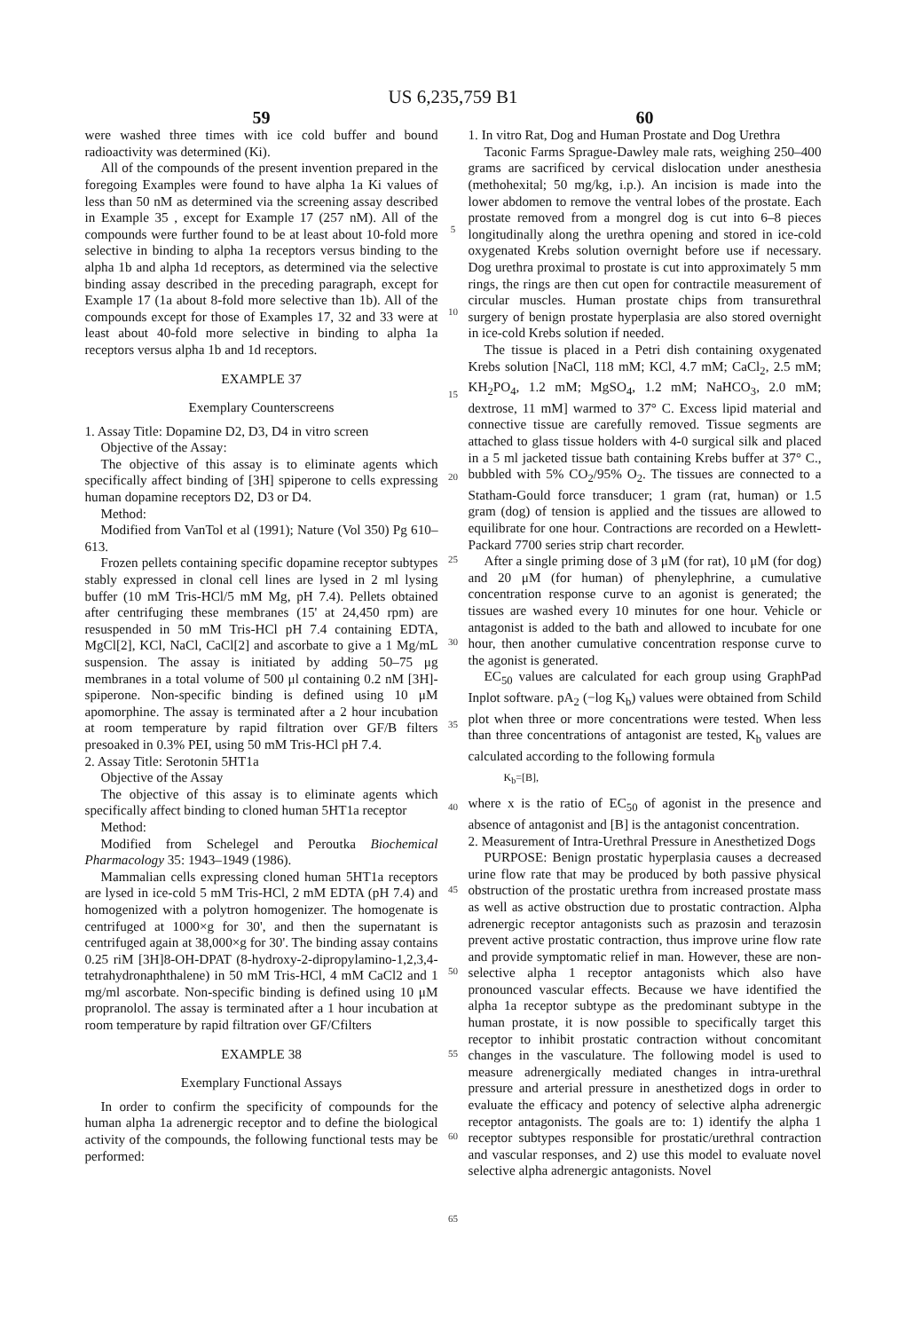US 6,235,759 B1
59
were washed three times with ice cold buffer and bound radioactivity was determined (Ki).
All of the compounds of the present invention prepared in the foregoing Examples were found to have alpha 1a Ki values of less than 50 nM as determined via the screening assay described in Example 35 , except for Example 17 (257 nM). All of the compounds were further found to be at least about 10-fold more selective in binding to alpha 1a receptors versus binding to the alpha 1b and alpha 1d receptors, as determined via the selective binding assay described in the preceding paragraph, except for Example 17 (1a about 8-fold more selective than 1b). All of the compounds except for those of Examples 17, 32 and 33 were at least about 40-fold more selective in binding to alpha 1a receptors versus alpha 1b and 1d receptors.
EXAMPLE 37
Exemplary Counterscreens
1. Assay Title: Dopamine D2, D3, D4 in vitro screen
Objective of the Assay:
The objective of this assay is to eliminate agents which specifically affect binding of [3H] spiperone to cells expressing human dopamine receptors D2, D3 or D4.
Method:
Modified from VanTol et al (1991); Nature (Vol 350) Pg 610–613.
Frozen pellets containing specific dopamine receptor subtypes stably expressed in clonal cell lines are lysed in 2 ml lysing buffer (10 mM Tris-HCl/5 mM Mg, pH 7.4). Pellets obtained after centrifuging these membranes (15' at 24,450 rpm) are resuspended in 50 mM Tris-HCl pH 7.4 containing EDTA, MgCl[2], KCl, NaCl, CaCl[2] and ascorbate to give a 1 Mg/mL suspension. The assay is initiated by adding 50–75 μg membranes in a total volume of 500 μl containing 0.2 nM [3H]-spiperone. Non-specific binding is defined using 10 μM apomorphine. The assay is terminated after a 2 hour incubation at room temperature by rapid filtration over GF/B filters presoaked in 0.3% PEI, using 50 mM Tris-HCl pH 7.4.
2. Assay Title: Serotonin 5HT1a
Objective of the Assay
The objective of this assay is to eliminate agents which specifically affect binding to cloned human 5HT1a receptor
Method:
Modified from Schelegel and Peroutka Biochemical Pharmacology 35: 1943–1949 (1986).
Mammalian cells expressing cloned human 5HT1a receptors are lysed in ice-cold 5 mM Tris-HCl, 2 mM EDTA (pH 7.4) and homogenized with a polytron homogenizer. The homogenate is centrifuged at 1000×g for 30', and then the supernatant is centrifuged again at 38,000×g for 30'. The binding assay contains 0.25 riM [3H]8-OH-DPAT (8-hydroxy-2-dipropylamino-1,2,3,4-tetrahydronaphthalene) in 50 mM Tris-HCl, 4 mM CaCl2 and 1 mg/ml ascorbate. Non-specific binding is defined using 10 μM propranolol. The assay is terminated after a 1 hour incubation at room temperature by rapid filtration over GF/Cfilters
EXAMPLE 38
Exemplary Functional Assays
In order to confirm the specificity of compounds for the human alpha 1a adrenergic receptor and to define the biological activity of the compounds, the following functional tests may be performed:
5
10
15
20
25
30
35
40
45
50
55
60
65
60
1. In vitro Rat, Dog and Human Prostate and Dog Urethra
Taconic Farms Sprague-Dawley male rats, weighing 250–400 grams are sacrificed by cervical dislocation under anesthesia (methohexital; 50 mg/kg, i.p.). An incision is made into the lower abdomen to remove the ventral lobes of the prostate. Each prostate removed from a mongrel dog is cut into 6–8 pieces longitudinally along the urethra opening and stored in ice-cold oxygenated Krebs solution overnight before use if necessary. Dog urethra proximal to prostate is cut into approximately 5 mm rings, the rings are then cut open for contractile measurement of circular muscles. Human prostate chips from transurethral surgery of benign prostate hyperplasia are also stored overnight in ice-cold Krebs solution if needed.
The tissue is placed in a Petri dish containing oxygenated Krebs solution [NaCl, 118 mM; KCl, 4.7 mM; CaCl<sub>2</sub>, 2.5 mM; KH<sub>2</sub>PO<sub>4</sub>, 1.2 mM; MgSO<sub>4</sub>, 1.2 mM; NaHCO<sub>3</sub>, 2.0 mM; dextrose, 11 mM] warmed to 37° C. Excess lipid material and connective tissue are carefully removed. Tissue segments are attached to glass tissue holders with 4-0 surgical silk and placed in a 5 ml jacketed tissue bath containing Krebs buffer at 37° C., bubbled with 5% CO<sub>2</sub>/95% O<sub>2</sub>. The tissues are connected to a Statham-Gould force transducer; 1 gram (rat, human) or 1.5 gram (dog) of tension is applied and the tissues are allowed to equilibrate for one hour. Contractions are recorded on a Hewlett-Packard 7700 series strip chart recorder.
After a single priming dose of 3 μM (for rat), 10 μM (for dog) and 20 μM (for human) of phenylephrine, a cumulative concentration response curve to an agonist is generated; the tissues are washed every 10 minutes for one hour. Vehicle or antagonist is added to the bath and allowed to incubate for one hour, then another cumulative concentration response curve to the agonist is generated.
EC<sub>50</sub> values are calculated for each group using GraphPad Inplot software. pA<sub>2</sub> (−log K<sub>b</sub>) values were obtained from Schild plot when three or more concentrations were tested. When less than three concentrations of antagonist are tested, K<sub>b</sub> values are calculated according to the following formula
K<sub>b</sub>=[B],
where x is the ratio of EC<sub>50</sub> of agonist in the presence and absence of antagonist and [B] is the antagonist concentration.
2. Measurement of Intra-Urethral Pressure in Anesthetized Dogs
PURPOSE: Benign prostatic hyperplasia causes a decreased urine flow rate that may be produced by both passive physical obstruction of the prostatic urethra from increased prostate mass as well as active obstruction due to prostatic contraction. Alpha adrenergic receptor antagonists such as prazosin and terazosin prevent active prostatic contraction, thus improve urine flow rate and provide symptomatic relief in man. However, these are non-selective alpha 1 receptor antagonists which also have pronounced vascular effects. Because we have identified the alpha 1a receptor subtype as the predominant subtype in the human prostate, it is now possible to specifically target this receptor to inhibit prostatic contraction without concomitant changes in the vasculature. The following model is used to measure adrenergically mediated changes in intra-urethral pressure and arterial pressure in anesthetized dogs in order to evaluate the efficacy and potency of selective alpha adrenergic receptor antagonists. The goals are to: 1) identify the alpha 1 receptor subtypes responsible for prostatic/urethral contraction and vascular responses, and 2) use this model to evaluate novel selective alpha adrenergic antagonists. Novel